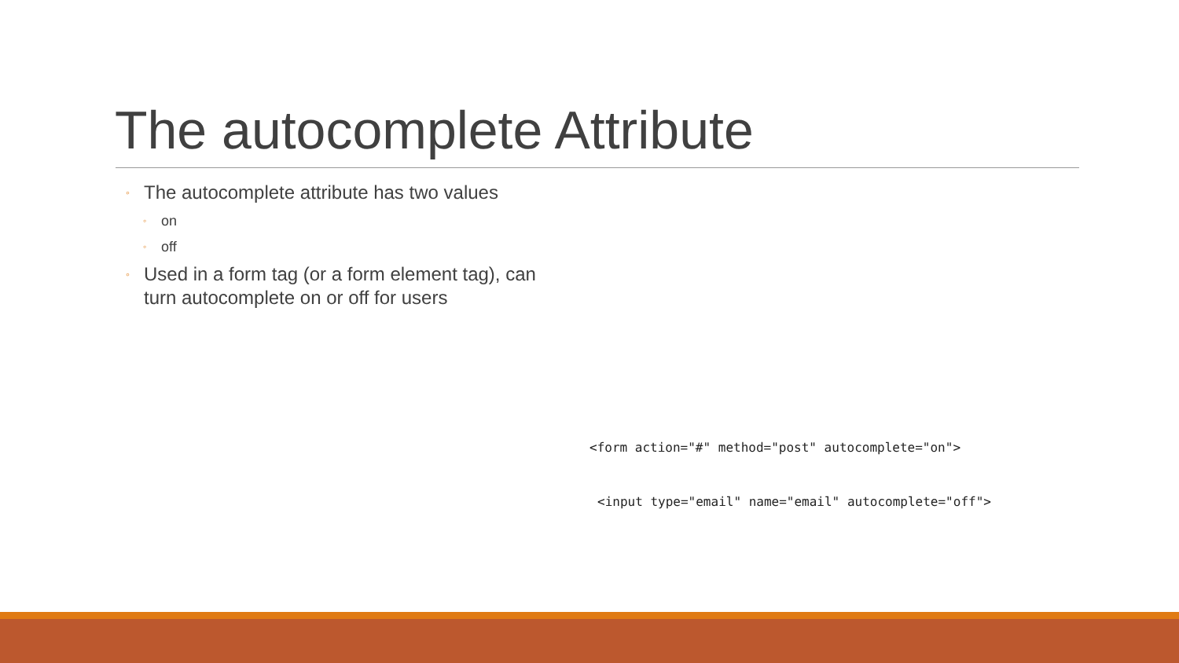The autocomplete Attribute
◦ The autocomplete attribute has two values
◦ on
◦ off
◦ Used in a form tag (or a form element tag), can turn autocomplete on or off for users
<form action="#" method="post" autocomplete="on">
<input type="email" name="email" autocomplete="off">